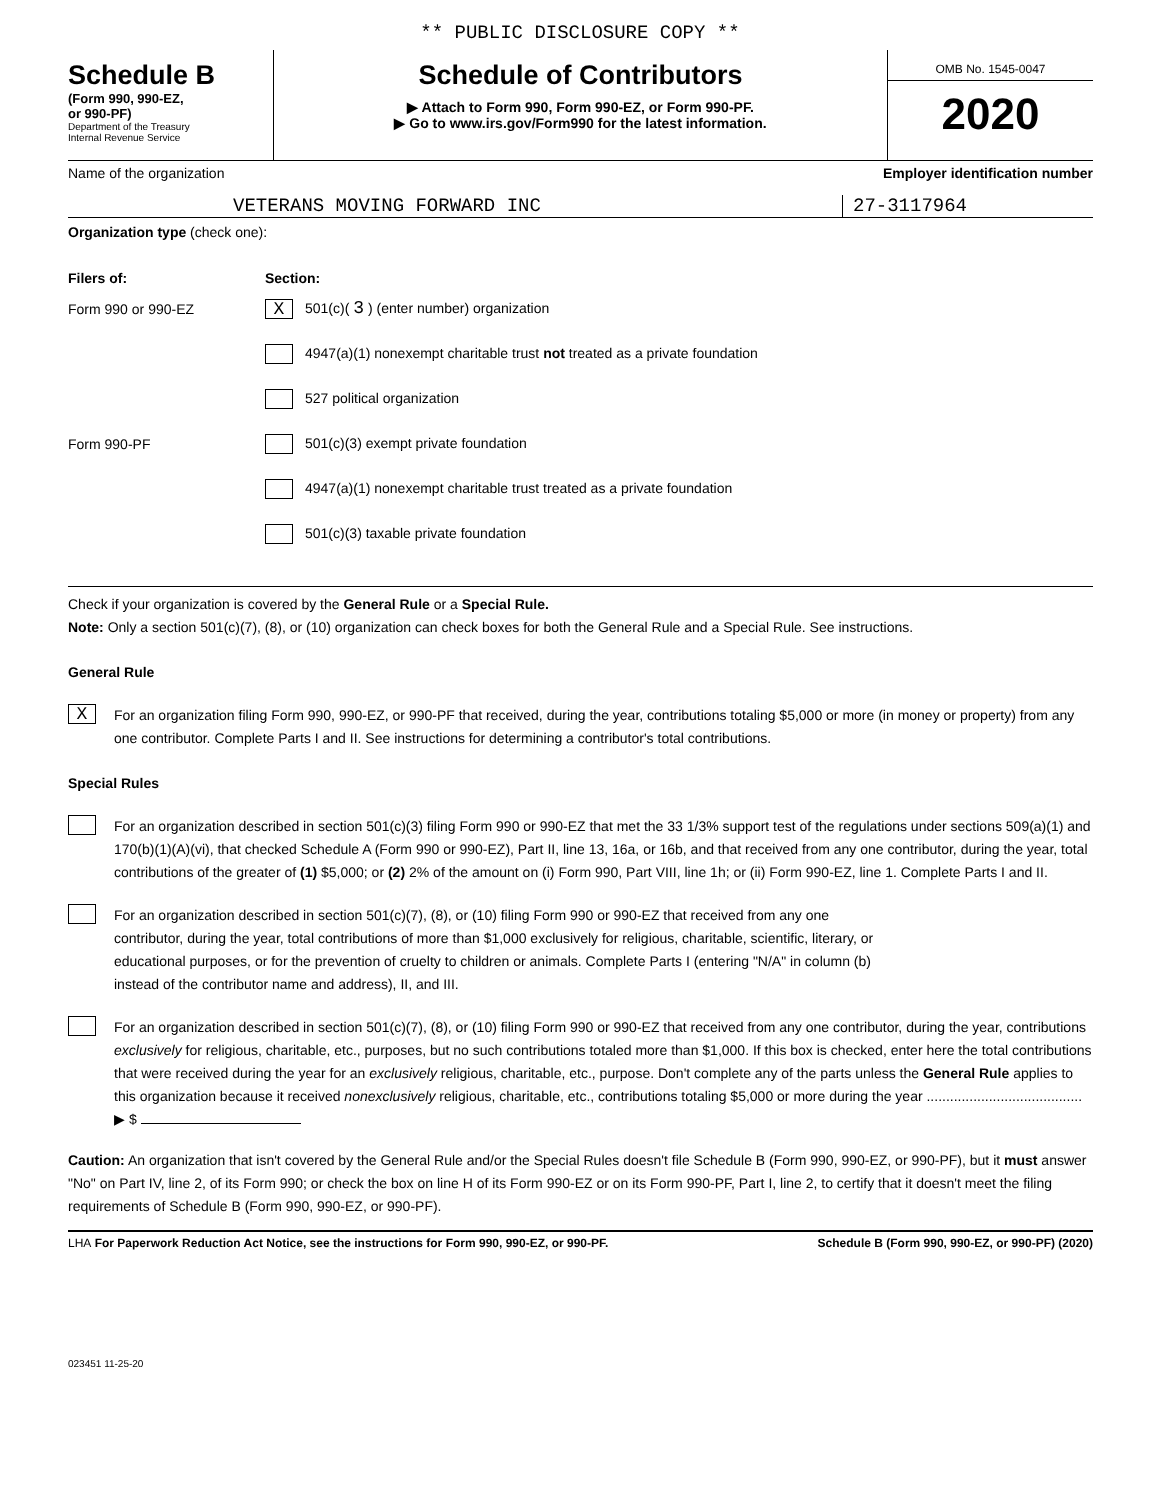** PUBLIC DISCLOSURE COPY **
Schedule B
(Form 990, 990-EZ,
or 990-PF)
Department of the Treasury
Internal Revenue Service
Schedule of Contributors
▶ Attach to Form 990, Form 990-EZ, or Form 990-PF.
▶ Go to www.irs.gov/Form990 for the latest information.
OMB No. 1545-0047
2020
Name of the organization Employer identification number
VETERANS MOVING FORWARD INC 27-3117964
Organization type (check one):
Filers of: Section:
Form 990 or 990-EZ
X 501(c)( 3 ) (enter number) organization
4947(a)(1) nonexempt charitable trust not treated as a private foundation
527 political organization
Form 990-PF
501(c)(3) exempt private foundation
4947(a)(1) nonexempt charitable trust treated as a private foundation
501(c)(3) taxable private foundation
Check if your organization is covered by the General Rule or a Special Rule.
Note: Only a section 501(c)(7), (8), or (10) organization can check boxes for both the General Rule and a Special Rule. See instructions.
General Rule
X
For an organization filing Form 990, 990-EZ, or 990-PF that received, during the year, contributions totaling $5,000 or more (in money or property) from any one contributor. Complete Parts I and II. See instructions for determining a contributor's total contributions.
Special Rules
For an organization described in section 501(c)(3) filing Form 990 or 990-EZ that met the 33 1/3% support test of the regulations under sections 509(a)(1) and 170(b)(1)(A)(vi), that checked Schedule A (Form 990 or 990-EZ), Part II, line 13, 16a, or 16b, and that received from any one contributor, during the year, total contributions of the greater of (1) $5,000; or (2) 2% of the amount on (i) Form 990, Part VIII, line 1h; or (ii) Form 990-EZ, line 1. Complete Parts I and II.
For an organization described in section 501(c)(7), (8), or (10) filing Form 990 or 990-EZ that received from any one contributor, during the year, total contributions of more than $1,000 exclusively for religious, charitable, scientific, literary, or educational purposes, or for the prevention of cruelty to children or animals. Complete Parts I (entering "N/A" in column (b) instead of the contributor name and address), II, and III.
For an organization described in section 501(c)(7), (8), or (10) filing Form 990 or 990-EZ that received from any one contributor, during the year, contributions exclusively for religious, charitable, etc., purposes, but no such contributions totaled more than $1,000. If this box is checked, enter here the total contributions that were received during the year for an exclusively religious, charitable, etc., purpose. Don't complete any of the parts unless the General Rule applies to this organization because it received nonexclusively religious, charitable, etc., contributions totaling $5,000 or more during the year ........................................ ▶ $
Caution: An organization that isn't covered by the General Rule and/or the Special Rules doesn't file Schedule B (Form 990, 990-EZ, or 990-PF), but it must answer "No" on Part IV, line 2, of its Form 990; or check the box on line H of its Form 990-EZ or on its Form 990-PF, Part I, line 2, to certify that it doesn't meet the filing requirements of Schedule B (Form 990, 990-EZ, or 990-PF).
LHA For Paperwork Reduction Act Notice, see the instructions for Form 990, 990-EZ, or 990-PF. Schedule B (Form 990, 990-EZ, or 990-PF) (2020)
023451 11-25-20